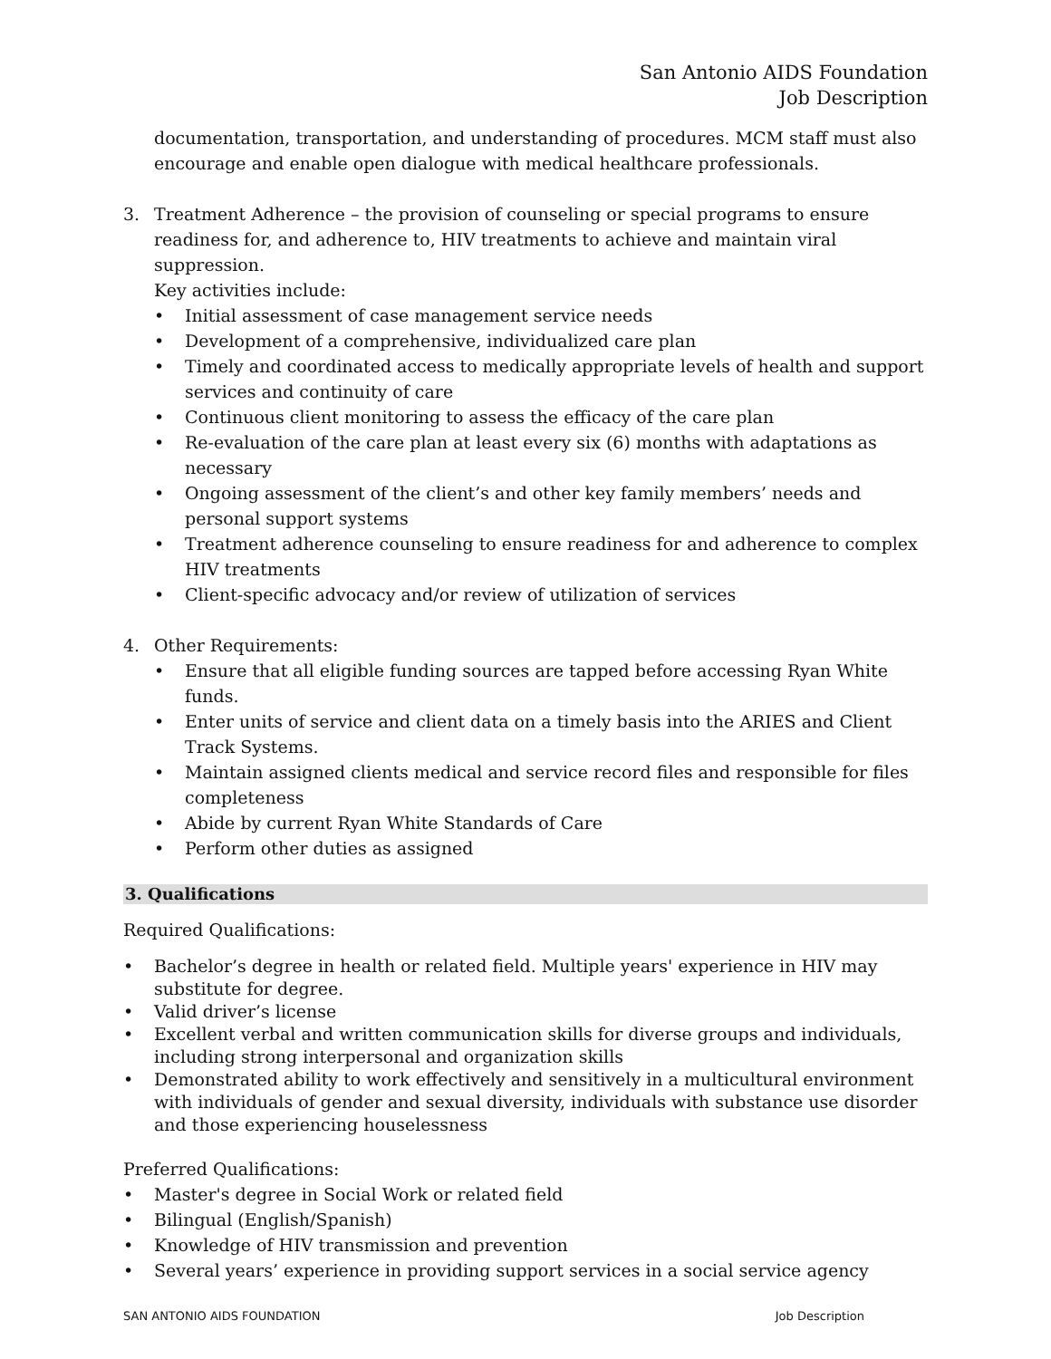San Antonio AIDS Foundation
Job Description
documentation, transportation, and understanding of procedures. MCM staff must also encourage and enable open dialogue with medical healthcare professionals.
3. Treatment Adherence – the provision of counseling or special programs to ensure readiness for, and adherence to, HIV treatments to achieve and maintain viral suppression.
Key activities include:
• Initial assessment of case management service needs
• Development of a comprehensive, individualized care plan
• Timely and coordinated access to medically appropriate levels of health and support services and continuity of care
• Continuous client monitoring to assess the efficacy of the care plan
• Re-evaluation of the care plan at least every six (6) months with adaptations as necessary
• Ongoing assessment of the client’s and other key family members’ needs and personal support systems
• Treatment adherence counseling to ensure readiness for and adherence to complex HIV treatments
• Client-specific advocacy and/or review of utilization of services
4. Other Requirements:
• Ensure that all eligible funding sources are tapped before accessing Ryan White funds.
• Enter units of service and client data on a timely basis into the ARIES and Client Track Systems.
• Maintain assigned clients medical and service record files and responsible for files completeness
• Abide by current Ryan White Standards of Care
• Perform other duties as assigned
3. Qualifications
Required Qualifications:
• Bachelor’s degree in health or related field. Multiple years' experience in HIV may substitute for degree.
• Valid driver’s license
• Excellent verbal and written communication skills for diverse groups and individuals, including strong interpersonal and organization skills
• Demonstrated ability to work effectively and sensitively in a multicultural environment with individuals of gender and sexual diversity, individuals with substance use disorder and those experiencing houselessness
Preferred Qualifications:
• Master's degree in Social Work or related field
• Bilingual (English/Spanish)
• Knowledge of HIV transmission and prevention
• Several years’ experience in providing support services in a social service agency
SAN ANTONIO AIDS FOUNDATION Job Description